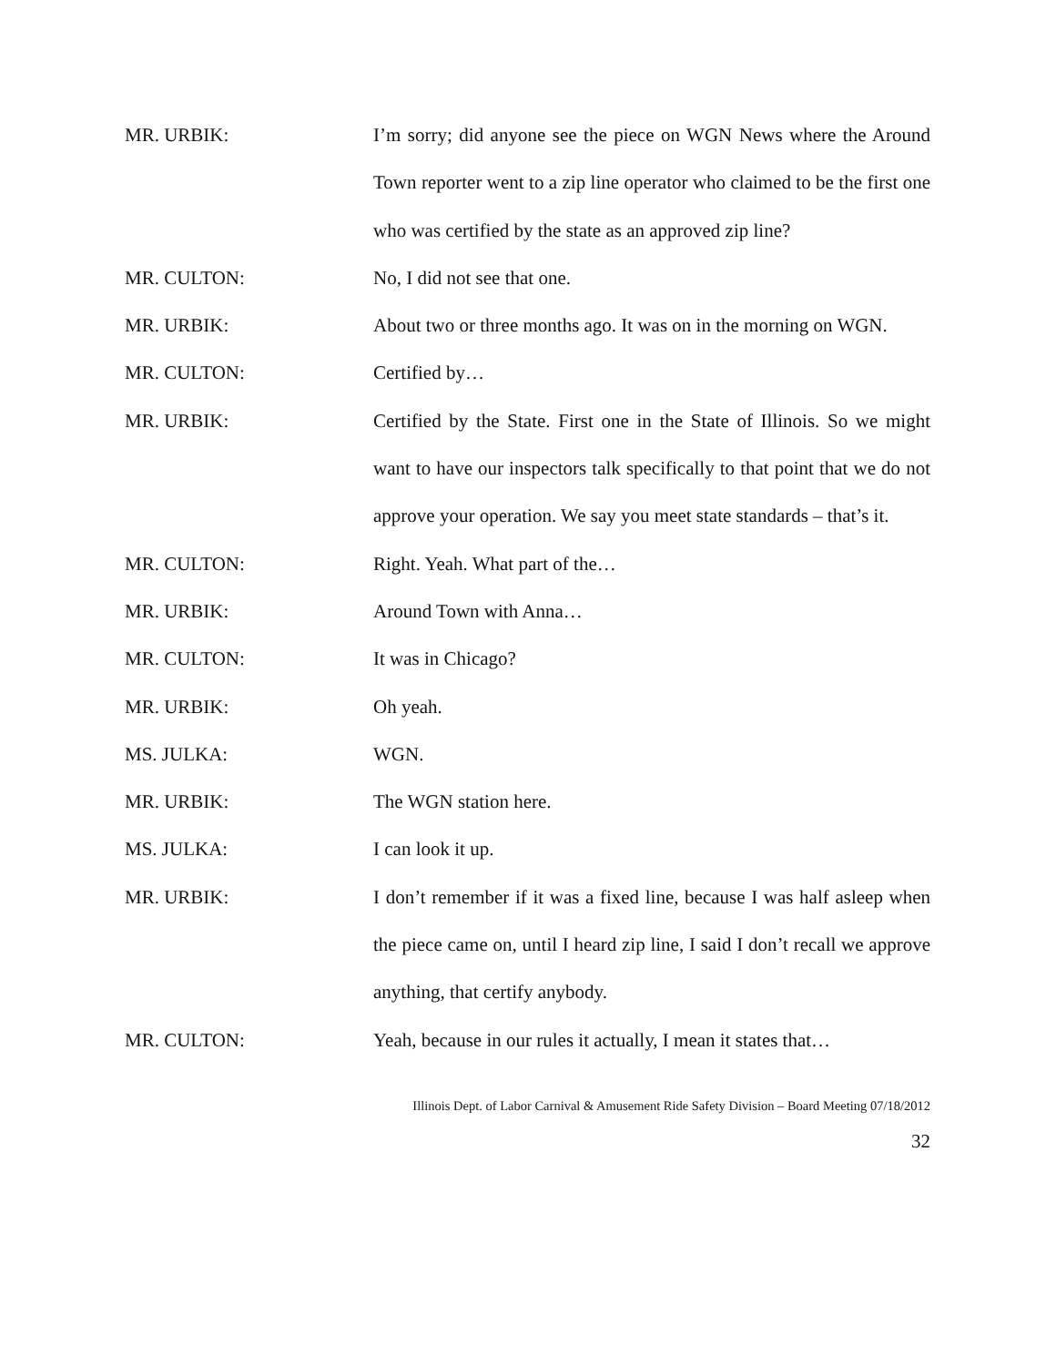MR. URBIK: I’m sorry; did anyone see the piece on WGN News where the Around Town reporter went to a zip line operator who claimed to be the first one who was certified by the state as an approved zip line?
MR. CULTON: No, I did not see that one.
MR. URBIK: About two or three months ago. It was on in the morning on WGN.
MR. CULTON: Certified by…
MR. URBIK: Certified by the State. First one in the State of Illinois. So we might want to have our inspectors talk specifically to that point that we do not approve your operation. We say you meet state standards – that’s it.
MR. CULTON: Right. Yeah. What part of the…
MR. URBIK: Around Town with Anna…
MR. CULTON: It was in Chicago?
MR. URBIK: Oh yeah.
MS. JULKA: WGN.
MR. URBIK: The WGN station here.
MS. JULKA: I can look it up.
MR. URBIK: I don’t remember if it was a fixed line, because I was half asleep when the piece came on, until I heard zip line, I said I don’t recall we approve anything, that certify anybody.
MR. CULTON: Yeah, because in our rules it actually, I mean it states that…
Illinois Dept. of Labor Carnival & Amusement Ride Safety Division – Board Meeting 07/18/2012
32